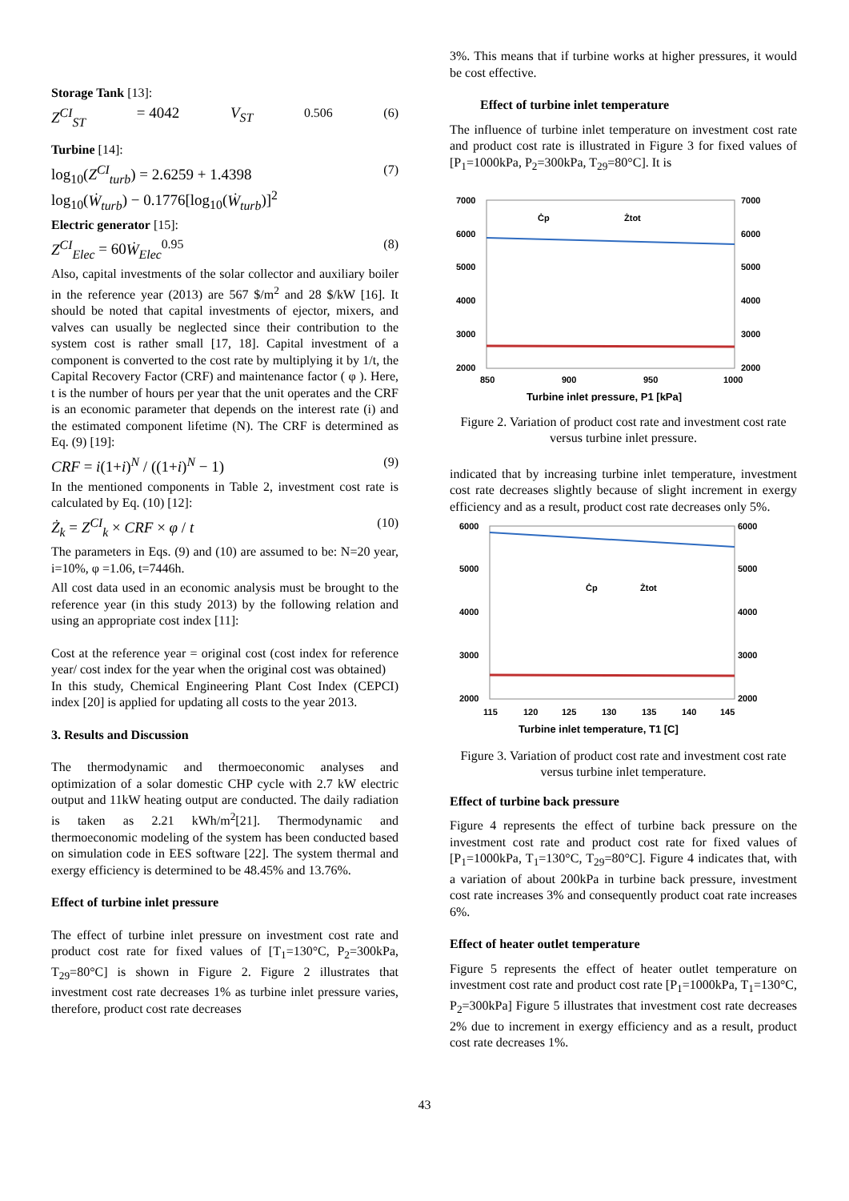Storage Tank [13]:
Z<sup>CI</sup><sub>ST</sub> = 4042 V<sub>ST</sub><sup>0.506</sup> (6)
Turbine [14]:
log<sub>10</sub>(Z<sup>CI</sup><sub>turb</sub>) = 2.6259 + 1.4398
log<sub>10</sub>(Ẇ<sub>turb</sub>) − 0.1776[log<sub>10</sub>(Ẇ<sub>turb</sub>)]<sup>2</sup> (7)
Electric generator [15]:
Z<sup>CI</sup><sub>Elec</sub> = 60Ẇ<sub>Elec</sub><sup>0.95</sup> (8)
Also, capital investments of the solar collector and auxiliary boiler in the reference year (2013) are 567 $/m<sup>2</sup> and 28 $/kW [16]. It should be noted that capital investments of ejector, mixers, and valves can usually be neglected since their contribution to the system cost is rather small [17, 18]. Capital investment of a component is converted to the cost rate by multiplying it by 1/t, the Capital Recovery Factor (CRF) and maintenance factor ( φ ). Here, t is the number of hours per year that the unit operates and the CRF is an economic parameter that depends on the interest rate (i) and the estimated component lifetime (N). The CRF is determined as Eq. (9) [19]:
CRF = i(1+i)<sup>N</sup> / ((1+i)<sup>N</sup> − 1) (9)
In the mentioned components in Table 2, investment cost rate is calculated by Eq. (10) [12]:
Ż<sub>k</sub> = Z<sup>CI</sup><sub>k</sub> × CRF × φ / t (10)
The parameters in Eqs. (9) and (10) are assumed to be: N=20 year, i=10%, φ =1.06, t=7446h.
All cost data used in an economic analysis must be brought to the reference year (in this study 2013) by the following relation and using an appropriate cost index [11]:
Cost at the reference year = original cost (cost index for reference year/ cost index for the year when the original cost was obtained)
In this study, Chemical Engineering Plant Cost Index (CEPCI) index [20] is applied for updating all costs to the year 2013.
3. Results and Discussion
The thermodynamic and thermoeconomic analyses and optimization of a solar domestic CHP cycle with 2.7 kW electric output and 11kW heating output are conducted. The daily radiation is taken as 2.21 kWh/m<sup>2</sup>[21]. Thermodynamic and thermoeconomic modeling of the system has been conducted based on simulation code in EES software [22]. The system thermal and exergy efficiency is determined to be 48.45% and 13.76%.
Effect of turbine inlet pressure
The effect of turbine inlet pressure on investment cost rate and product cost rate for fixed values of [T<sub>1</sub>=130°C, P<sub>2</sub>=300kPa, T<sub>29</sub>=80°C] is shown in Figure 2. Figure 2 illustrates that investment cost rate decreases 1% as turbine inlet pressure varies, therefore, product cost rate decreases
3%. This means that if turbine works at higher pressures, it would be cost effective.
Effect of turbine inlet temperature
The influence of turbine inlet temperature on investment cost rate and product cost rate is illustrated in Figure 3 for fixed values of [P<sub>1</sub>=1000kPa, P<sub>2</sub>=300kPa, T<sub>29</sub>=80°C]. It is
7000
6000
5000
4000
3000
2000
7000
6000
5000
4000
3000
2000
850
900
950
1000
Ċp
Żtot
Turbine inlet pressure, P1 [kPa]
Figure 2. Variation of product cost rate and investment cost rate versus turbine inlet pressure.
indicated that by increasing turbine inlet temperature, investment cost rate decreases slightly because of slight increment in exergy efficiency and as a result, product cost rate decreases only 5%.
6000
5000
4000
3000
2000
6000
5000
4000
3000
2000
115
120
125
130
135
140
145
Ċp
Żtot
Turbine inlet temperature, T1 [C]
Figure 3. Variation of product cost rate and investment cost rate versus turbine inlet temperature.
Effect of turbine back pressure
Figure 4 represents the effect of turbine back pressure on the investment cost rate and product cost rate for fixed values of [P<sub>1</sub>=1000kPa, T<sub>1</sub>=130°C, T<sub>29</sub>=80°C]. Figure 4 indicates that, with a variation of about 200kPa in turbine back pressure, investment cost rate increases 3% and consequently product coat rate increases 6%.
Effect of heater outlet temperature
Figure 5 represents the effect of heater outlet temperature on investment cost rate and product cost rate [P<sub>1</sub>=1000kPa, T<sub>1</sub>=130°C, P<sub>2</sub>=300kPa] Figure 5 illustrates that investment cost rate decreases 2% due to increment in exergy efficiency and as a result, product cost rate decreases 1%.
43